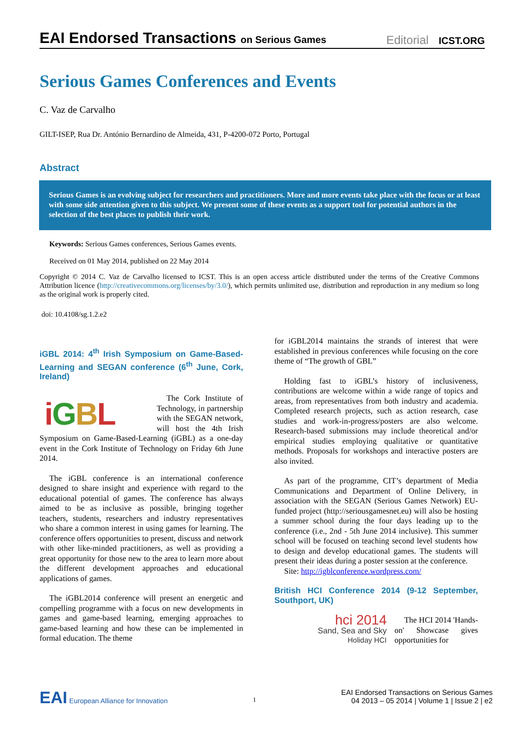EAI Endorsed Transactions on Serious Games
Editorial ICST.ORG
Serious Games Conferences and Events
C. Vaz de Carvalho
GILT-ISEP, Rua Dr. António Bernardino de Almeida, 431, P-4200-072 Porto, Portugal
Abstract
Serious Games is an evolving subject for researchers and practitioners. More and more events take place with the focus or at least with some side attention given to this subject. We present some of these events as a support tool for potential authors in the selection of the best places to publish their work.
Keywords: Serious Games conferences, Serious Games events.
Received on 01 May 2014, published on 22 May 2014
Copyright © 2014 C. Vaz de Carvalho licensed to ICST. This is an open access article distributed under the terms of the Creative Commons Attribution licence (http://creativecommons.org/licenses/by/3.0/), which permits unlimited use, distribution and reproduction in any medium so long as the original work is properly cited.
doi: 10.4108/sg.1.2.e2
iGBL 2014: 4<sup>th</sup> Irish Symposium on Game-Based-Learning and SEGAN conference (6<sup>th</sup> June, Cork, Ireland)
iGBL
The Cork Institute of Technology, in partnership with the SEGAN network, will host the 4th Irish Symposium on Game-Based-Learning (iGBL) as a one-day event in the Cork Institute of Technology on Friday 6th June 2014.
The iGBL conference is an international conference designed to share insight and experience with regard to the educational potential of games. The conference has always aimed to be as inclusive as possible, bringing together teachers, students, researchers and industry representatives who share a common interest in using games for learning. The conference offers opportunities to present, discuss and network with other like-minded practitioners, as well as providing a great opportunity for those new to the area to learn more about the different development approaches and educational applications of games.
The iGBL2014 conference will present an energetic and compelling programme with a focus on new developments in games and game-based learning, emerging approaches to game-based learning and how these can be implemented in formal education. The theme
for iGBL2014 maintains the strands of interest that were established in previous conferences while focusing on the core theme of “The growth of GBL”
Holding fast to iGBL’s history of inclusiveness, contributions are welcome within a wide range of topics and areas, from representatives from both industry and academia. Completed research projects, such as action research, case studies and work-in-progress/posters are also welcome. Research-based submissions may include theoretical and/or empirical studies employing qualitative or quantitative methods. Proposals for workshops and interactive posters are also invited.
As part of the programme, CIT’s department of Media Communications and Department of Online Delivery, in association with the SEGAN (Serious Games Network) EU-funded project (http://seriousgamesnet.eu) will also be hosting a summer school during the four days leading up to the conference (i.e., 2nd - 5th June 2014 inclusive). This summer school will be focused on teaching second level students how to design and develop educational games. The students will present their ideas during a poster session at the conference.
Site: http://igblconference.wordpress.com/
British HCI Conference 2014 (9-12 September, Southport, UK)
hci 2014
Sand, Sea and Sky
Holiday HCI
The HCI 2014 'Hands-on' Showcase gives opportunities for
EAI European Alliance for Innovation
1
EAI Endorsed Transactions on Serious Games
04 2013 – 05 2014 | Volume 1 | Issue 2 | e2